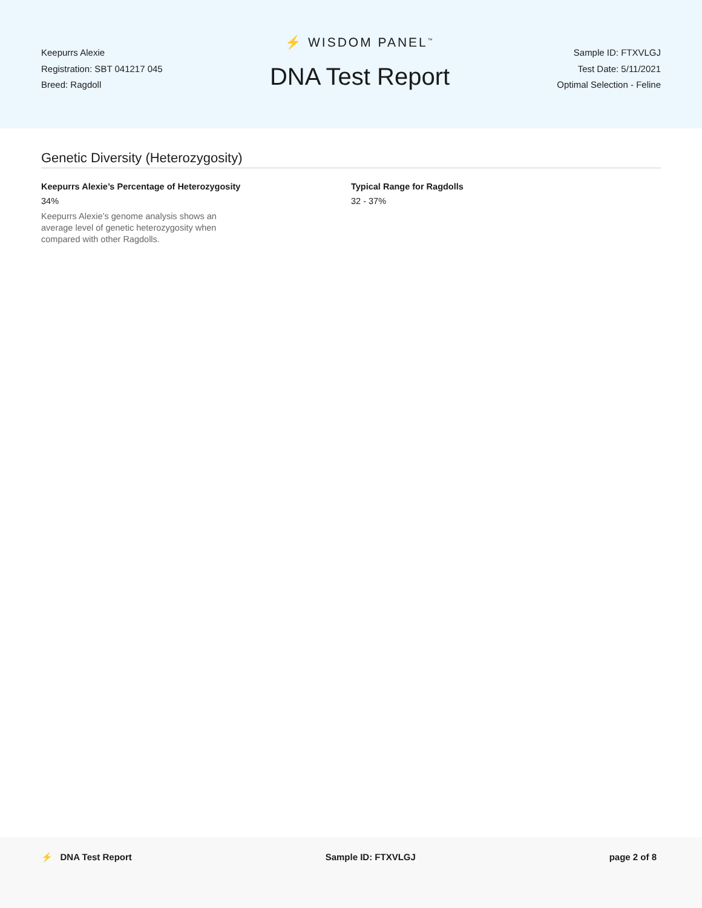Keepurrs Alexie
Registration: SBT 041217 045
Breed: Ragdoll
⚡ WISDOM PANEL<sup>™</sup>
DNA Test Report
Sample ID: FTXVLGJ
Test Date: 5/11/2021
Optimal Selection - Feline
Genetic Diversity (Heterozygosity)
Keepurrs Alexie’s Percentage of Heterozygosity
34%
Keepurrs Alexie’s genome analysis shows an average level of genetic heterozygosity when compared with other Ragdolls.
Typical Range for Ragdolls
32 - 37%
⚡ DNA Test Report Sample ID: FTXVLGJ page 2 of 8